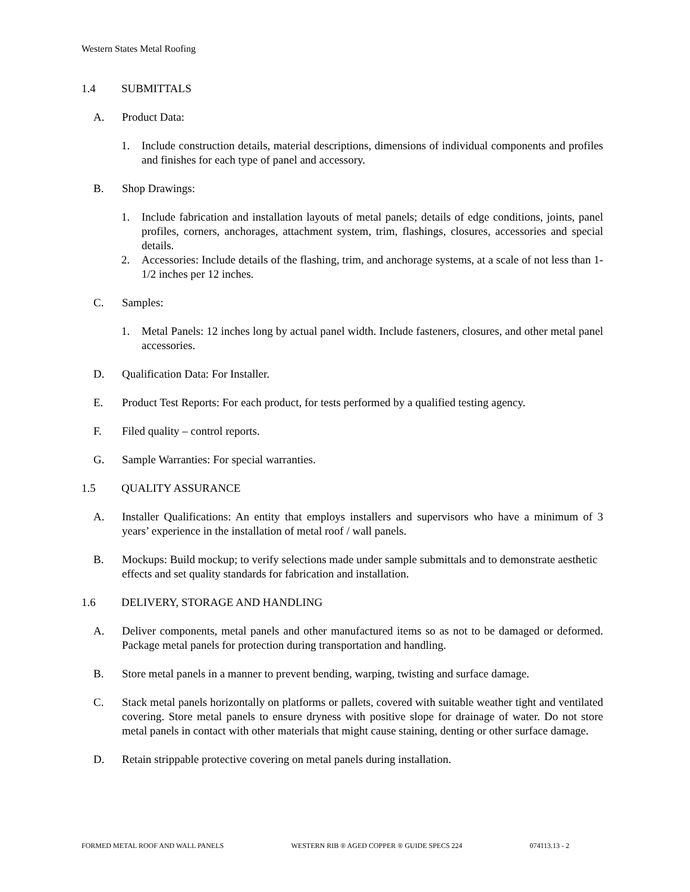Western States Metal Roofing
1.4 SUBMITTALS
A. Product Data:
1. Include construction details, material descriptions, dimensions of individual components and profiles and finishes for each type of panel and accessory.
B. Shop Drawings:
1. Include fabrication and installation layouts of metal panels; details of edge conditions, joints, panel profiles, corners, anchorages, attachment system, trim, flashings, closures, accessories and special details.
2. Accessories: Include details of the flashing, trim, and anchorage systems, at a scale of not less than 1-1/2 inches per 12 inches.
C. Samples:
1. Metal Panels: 12 inches long by actual panel width. Include fasteners, closures, and other metal panel accessories.
D. Qualification Data: For Installer.
E. Product Test Reports: For each product, for tests performed by a qualified testing agency.
F. Filed quality – control reports.
G. Sample Warranties: For special warranties.
1.5 QUALITY ASSURANCE
A. Installer Qualifications: An entity that employs installers and supervisors who have a minimum of 3 years’ experience in the installation of metal roof / wall panels.
B. Mockups: Build mockup; to verify selections made under sample submittals and to demonstrate aesthetic effects and set quality standards for fabrication and installation.
1.6 DELIVERY, STORAGE AND HANDLING
A. Deliver components, metal panels and other manufactured items so as not to be damaged or deformed. Package metal panels for protection during transportation and handling.
B. Store metal panels in a manner to prevent bending, warping, twisting and surface damage.
C. Stack metal panels horizontally on platforms or pallets, covered with suitable weather tight and ventilated covering. Store metal panels to ensure dryness with positive slope for drainage of water. Do not store metal panels in contact with other materials that might cause staining, denting or other surface damage.
D. Retain strippable protective covering on metal panels during installation.
FORMED METAL ROOF AND WALL PANELS WESTERN RIB ® AGED COPPER ® GUIDE SPECS 224 074113.13 - 2